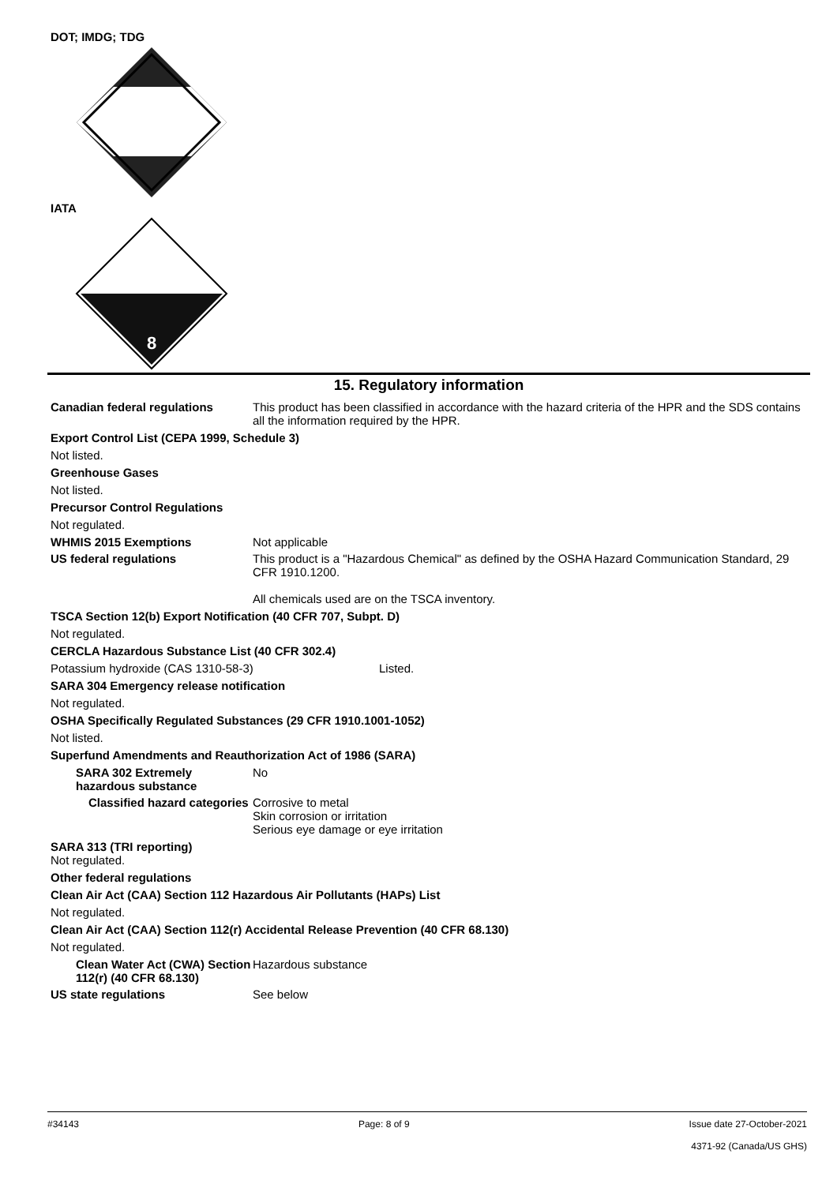DOT; IMDG; TDG
IATA
8
15. Regulatory information
Canadian federal regulations This product has been classified in accordance with the hazard criteria of the HPR and the SDS contains all the information required by the HPR.
Export Control List (CEPA 1999, Schedule 3)
Not listed.
Greenhouse Gases
Not listed.
Precursor Control Regulations
Not regulated.
WHMIS 2015 Exemptions Not applicable
US federal regulations This product is a "Hazardous Chemical" as defined by the OSHA Hazard Communication Standard, 29 CFR 1910.1200.
All chemicals used are on the TSCA inventory.
TSCA Section 12(b) Export Notification (40 CFR 707, Subpt. D)
Not regulated.
CERCLA Hazardous Substance List (40 CFR 302.4)
Potassium hydroxide (CAS 1310-58-3) Listed.
SARA 304 Emergency release notification
Not regulated.
OSHA Specifically Regulated Substances (29 CFR 1910.1001-1052)
Not listed.
Superfund Amendments and Reauthorization Act of 1986 (SARA)
SARA 302 Extremely hazardous substance
No
Classified hazard categories
Corrosive to metal
Skin corrosion or irritation
Serious eye damage or eye irritation
SARA 313 (TRI reporting)
Not regulated.
Other federal regulations
Clean Air Act (CAA) Section 112 Hazardous Air Pollutants (HAPs) List
Not regulated.
Clean Air Act (CAA) Section 112(r) Accidental Release Prevention (40 CFR 68.130)
Not regulated.
Clean Water Act (CWA) Section 112(r) (40 CFR 68.130)
Hazardous substance
US state regulations See below
#34143 Page: 8 of 9 Issue date 27-October-2021
4371-92 (Canada/US GHS)